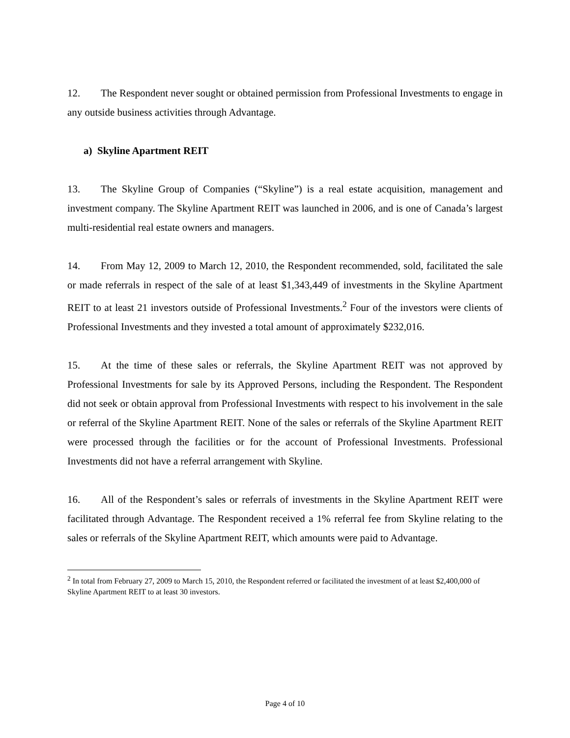12. The Respondent never sought or obtained permission from Professional Investments to engage in any outside business activities through Advantage.
a) Skyline Apartment REIT
13. The Skyline Group of Companies (“Skyline”) is a real estate acquisition, management and investment company. The Skyline Apartment REIT was launched in 2006, and is one of Canada’s largest multi-residential real estate owners and managers.
14. From May 12, 2009 to March 12, 2010, the Respondent recommended, sold, facilitated the sale or made referrals in respect of the sale of at least $1,343,449 of investments in the Skyline Apartment REIT to at least 21 investors outside of Professional Investments.<sup>2</sup> Four of the investors were clients of Professional Investments and they invested a total amount of approximately $232,016.
15. At the time of these sales or referrals, the Skyline Apartment REIT was not approved by Professional Investments for sale by its Approved Persons, including the Respondent. The Respondent did not seek or obtain approval from Professional Investments with respect to his involvement in the sale or referral of the Skyline Apartment REIT. None of the sales or referrals of the Skyline Apartment REIT were processed through the facilities or for the account of Professional Investments. Professional Investments did not have a referral arrangement with Skyline.
16. All of the Respondent’s sales or referrals of investments in the Skyline Apartment REIT were facilitated through Advantage. The Respondent received a 1% referral fee from Skyline relating to the sales or referrals of the Skyline Apartment REIT, which amounts were paid to Advantage.
<sup>2</sup> In total from February 27, 2009 to March 15, 2010, the Respondent referred or facilitated the investment of at least $2,400,000 of Skyline Apartment REIT to at least 30 investors.
Page 4 of 10